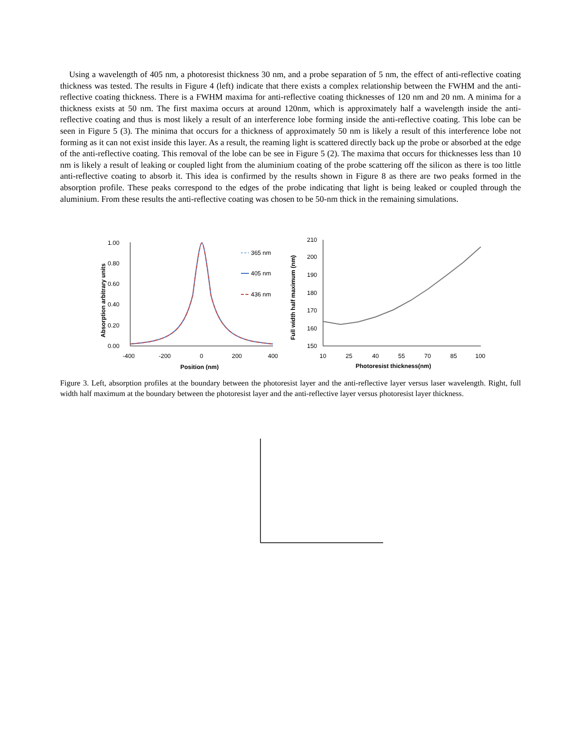Using a wavelength of 405 nm, a photoresist thickness 30 nm, and a probe separation of 5 nm, the effect of anti-reflective coating thickness was tested. The results in Figure 4 (left) indicate that there exists a complex relationship between the FWHM and the anti-reflective coating thickness. There is a FWHM maxima for anti-reflective coating thicknesses of 120 nm and 20 nm. A minima for a thickness exists at 50 nm. The first maxima occurs at around 120nm, which is approximately half a wavelength inside the anti-reflective coating and thus is most likely a result of an interference lobe forming inside the anti-reflective coating. This lobe can be seen in Figure 5 (3). The minima that occurs for a thickness of approximately 50 nm is likely a result of this interference lobe not forming as it can not exist inside this layer. As a result, the reaming light is scattered directly back up the probe or absorbed at the edge of the anti-reflective coating. This removal of the lobe can be see in Figure 5 (2). The maxima that occurs for thicknesses less than 10 nm is likely a result of leaking or coupled light from the aluminium coating of the probe scattering off the silicon as there is too little anti-reflective coating to absorb it. This idea is confirmed by the results shown in Figure 8 as there are two peaks formed in the absorption profile. These peaks correspond to the edges of the probe indicating that light is being leaked or coupled through the aluminium. From these results the anti-reflective coating was chosen to be 50-nm thick in the remaining simulations.
1.00
0.80
0.60
0.40
0.20
0.00
-400
-200
0
200
400
Position (nm)
Absorption arbitrary units
365 nm
405 nm
436 nm
210
200
190
180
170
160
150
10
25
40
55
70
85
100
Photoresist thickness(nm)
Full width half maximum (nm)
Figure 3. Left, absorption profiles at the boundary between the photoresist layer and the anti-reflective layer versus laser wavelength. Right, full width half maximum at the boundary between the photoresist layer and the anti-reflective layer versus photoresist layer thickness.